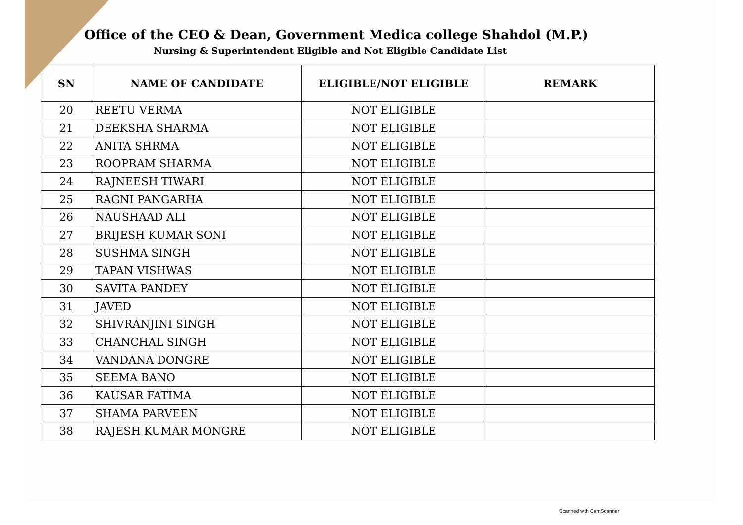Office of the CEO & Dean, Government Medica college Shahdol (M.P.)
Nursing & Superintendent Eligible and Not Eligible Candidate List
| SN | NAME OF CANDIDATE | ELIGIBLE/NOT ELIGIBLE | REMARK |
| --- | --- | --- | --- |
| 20 | REETU VERMA | NOT ELIGIBLE | |
| 21 | DEEKSHA SHARMA | NOT ELIGIBLE | |
| 22 | ANITA SHRMA | NOT ELIGIBLE | |
| 23 | ROOPRAM SHARMA | NOT ELIGIBLE | |
| 24 | RAJNEESH TIWARI | NOT ELIGIBLE | |
| 25 | RAGNI PANGARHA | NOT ELIGIBLE | |
| 26 | NAUSHAAD ALI | NOT ELIGIBLE | |
| 27 | BRIJESH KUMAR SONI | NOT ELIGIBLE | |
| 28 | SUSHMA SINGH | NOT ELIGIBLE | |
| 29 | TAPAN VISHWAS | NOT ELIGIBLE | |
| 30 | SAVITA PANDEY | NOT ELIGIBLE | |
| 31 | JAVED | NOT ELIGIBLE | |
| 32 | SHIVRANJINI SINGH | NOT ELIGIBLE | |
| 33 | CHANCHAL SINGH | NOT ELIGIBLE | |
| 34 | VANDANA DONGRE | NOT ELIGIBLE | |
| 35 | SEEMA BANO | NOT ELIGIBLE | |
| 36 | KAUSAR FATIMA | NOT ELIGIBLE | |
| 37 | SHAMA PARVEEN | NOT ELIGIBLE | |
| 38 | RAJESH KUMAR MONGRE | NOT ELIGIBLE | |
Scanned with CamScanner